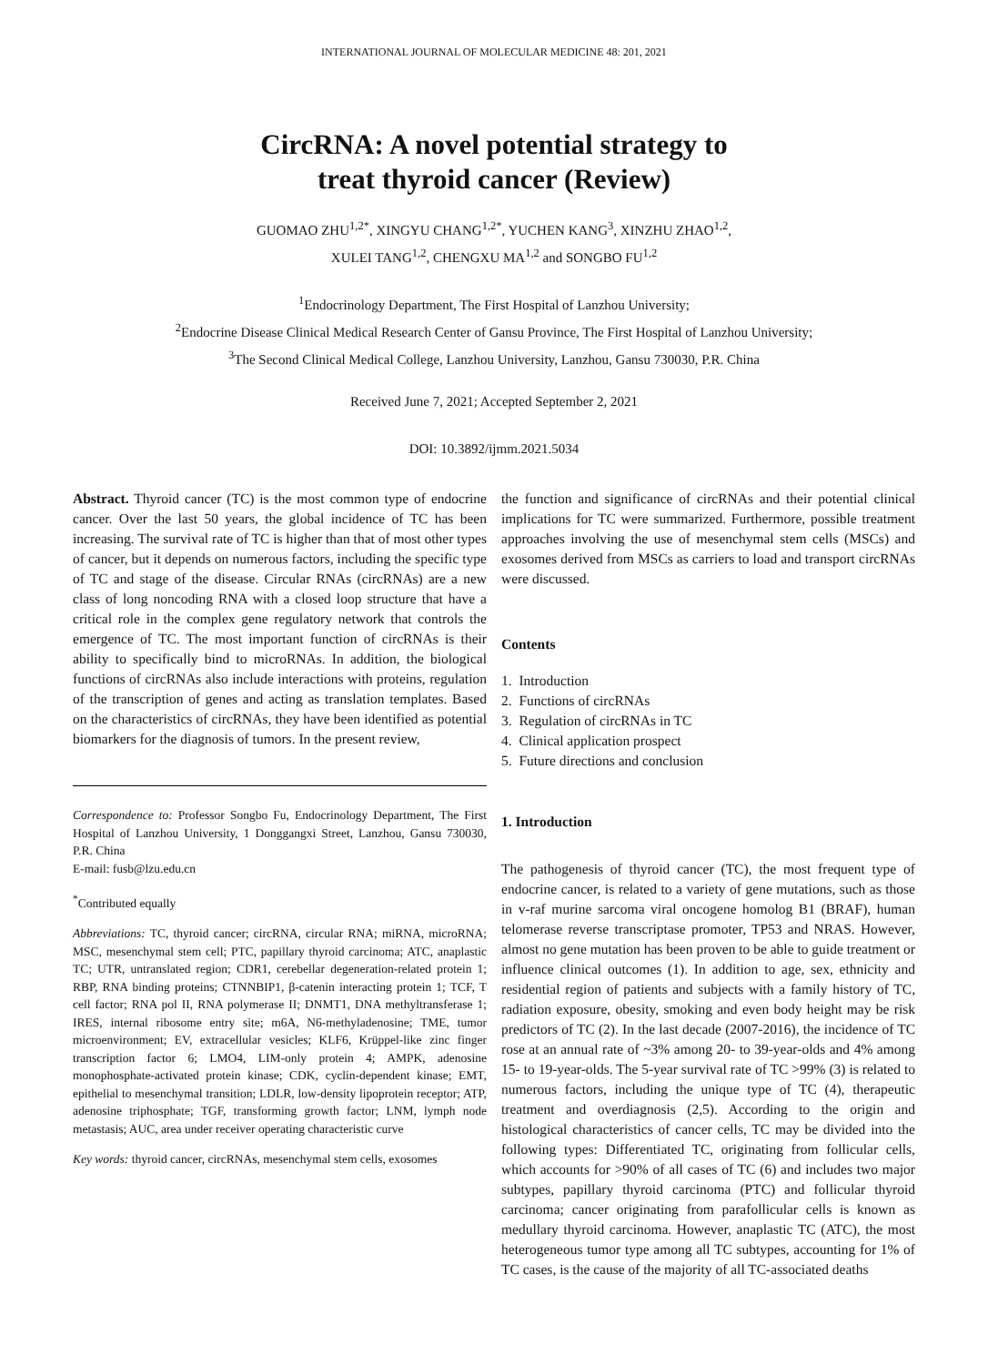INTERNATIONAL JOURNAL OF MOLECULAR MEDICINE 48: 201, 2021
CircRNA: A novel potential strategy to
treat thyroid cancer (Review)
GUOMAO ZHU<sup>1,2*</sup>, XINGYU CHANG<sup>1,2*</sup>, YUCHEN KANG<sup>3</sup>, XINZHU ZHAO<sup>1,2</sup>,
XULEI TANG<sup>1,2</sup>, CHENGXU MA<sup>1,2</sup> and SONGBO FU<sup>1,2</sup>
<sup>1</sup> Endocrinology Department, The First Hospital of Lanzhou University;
<sup>2</sup> Endocrine Disease Clinical Medical Research Center of Gansu Province, The First Hospital of Lanzhou University;
<sup>3</sup> The Second Clinical Medical College, Lanzhou University, Lanzhou, Gansu 730030, P.R. China
Received June 7, 2021; Accepted September 2, 2021
DOI: 10.3892/ijmm.2021.5034
Abstract. Thyroid cancer (TC) is the most common type of endocrine cancer. Over the last 50 years, the global incidence of TC has been increasing. The survival rate of TC is higher than that of most other types of cancer, but it depends on numerous factors, including the specific type of TC and stage of the disease. Circular RNAs (circRNAs) are a new class of long noncoding RNA with a closed loop structure that have a critical role in the complex gene regulatory network that controls the emergence of TC. The most important function of circRNAs is their ability to specifically bind to microRNAs. In addition, the biological functions of circRNAs also include interactions with proteins, regulation of the transcription of genes and acting as translation templates. Based on the characteristics of circRNAs, they have been identified as potential biomarkers for the diagnosis of tumors. In the present review,
Correspondence to: Professor Songbo Fu, Endocrinology Department, The First Hospital of Lanzhou University, 1 Donggangxi Street, Lanzhou, Gansu 730030, P.R. China
E-mail: fusb@lzu.edu.cn
<sup>*</sup> Contributed equally
Abbreviations: TC, thyroid cancer; circRNA, circular RNA; miRNA, microRNA; MSC, mesenchymal stem cell; PTC, papillary thyroid carcinoma; ATC, anaplastic TC; UTR, untranslated region; CDR1, cerebellar degeneration-related protein 1; RBP, RNA binding proteins; CTNNBIP1, β-catenin interacting protein 1; TCF, T cell factor; RNA pol II, RNA polymerase II; DNMT1, DNA methyltransferase 1; IRES, internal ribosome entry site; m6A, N6-methyladenosine; TME, tumor microenvironment; EV, extracellular vesicles; KLF6, Krüppel-like zinc finger transcription factor 6; LMO4, LIM-only protein 4; AMPK, adenosine monophosphate-activated protein kinase; CDK, cyclin-dependent kinase; EMT, epithelial to mesenchymal transition; LDLR, low-density lipoprotein receptor; ATP, adenosine triphosphate; TGF, transforming growth factor; LNM, lymph node metastasis; AUC, area under receiver operating characteristic curve
Key words: thyroid cancer, circRNAs, mesenchymal stem cells, exosomes
the function and significance of circRNAs and their potential clinical implications for TC were summarized. Furthermore, possible treatment approaches involving the use of mesenchymal stem cells (MSCs) and exosomes derived from MSCs as carriers to load and transport circRNAs were discussed.
Contents
1. Introduction
2. Functions of circRNAs
3. Regulation of circRNAs in TC
4. Clinical application prospect
5. Future directions and conclusion
1. Introduction
The pathogenesis of thyroid cancer (TC), the most frequent type of endocrine cancer, is related to a variety of gene mutations, such as those in v-raf murine sarcoma viral oncogene homolog B1 (BRAF), human telomerase reverse transcriptase promoter, TP53 and NRAS. However, almost no gene mutation has been proven to be able to guide treatment or influence clinical outcomes (1). In addition to age, sex, ethnicity and residential region of patients and subjects with a family history of TC, radiation exposure, obesity, smoking and even body height may be risk predictors of TC (2). In the last decade (2007-2016), the incidence of TC rose at an annual rate of ~3% among 20- to 39-year-olds and 4% among 15- to 19-year-olds. The 5-year survival rate of TC >99% (3) is related to numerous factors, including the unique type of TC (4), therapeutic treatment and overdiagnosis (2,5). According to the origin and histological characteristics of cancer cells, TC may be divided into the following types: Differentiated TC, originating from follicular cells, which accounts for >90% of all cases of TC (6) and includes two major subtypes, papillary thyroid carcinoma (PTC) and follicular thyroid carcinoma; cancer originating from parafollicular cells is known as medullary thyroid carcinoma. However, anaplastic TC (ATC), the most heterogeneous tumor type among all TC subtypes, accounting for 1% of TC cases, is the cause of the majority of all TC-associated deaths